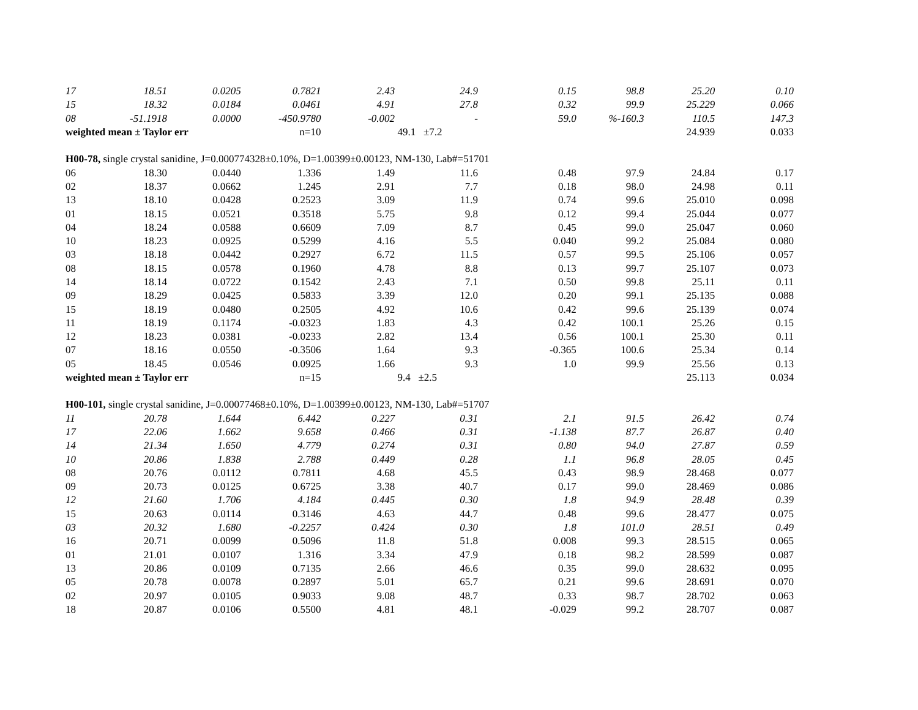| 17 | 18.51 | 0.0205 | 0.7821 | 2.43 | 24.9 | 0.15 | 98.8 | 25.20 | 0.10 |
| 15 | 18.32 | 0.0184 | 0.0461 | 4.91 | 27.8 | 0.32 | 99.9 | 25.229 | 0.066 |
| 08 | -51.1918 | 0.0000 | -450.9780 | -0.002 | - | 59.0 | %-160.3 | 110.5 | 147.3 |
| weighted mean ± Taylor err | | | n=10 | | 49.1 ±7.2 | | | 24.939 | 0.033 |
| H00-78, single crystal sanidine, J=0.000774328±0.10%, D=1.00399±0.00123, NM-130, Lab#=51701 | | | | | | | | | |
| 06 | 18.30 | 0.0440 | 1.336 | 1.49 | 11.6 | 0.48 | 97.9 | 24.84 | 0.17 |
| 02 | 18.37 | 0.0662 | 1.245 | 2.91 | 7.7 | 0.18 | 98.0 | 24.98 | 0.11 |
| 13 | 18.10 | 0.0428 | 0.2523 | 3.09 | 11.9 | 0.74 | 99.6 | 25.010 | 0.098 |
| 01 | 18.15 | 0.0521 | 0.3518 | 5.75 | 9.8 | 0.12 | 99.4 | 25.044 | 0.077 |
| 04 | 18.24 | 0.0588 | 0.6609 | 7.09 | 8.7 | 0.45 | 99.0 | 25.047 | 0.060 |
| 10 | 18.23 | 0.0925 | 0.5299 | 4.16 | 5.5 | 0.040 | 99.2 | 25.084 | 0.080 |
| 03 | 18.18 | 0.0442 | 0.2927 | 6.72 | 11.5 | 0.57 | 99.5 | 25.106 | 0.057 |
| 08 | 18.15 | 0.0578 | 0.1960 | 4.78 | 8.8 | 0.13 | 99.7 | 25.107 | 0.073 |
| 14 | 18.14 | 0.0722 | 0.1542 | 2.43 | 7.1 | 0.50 | 99.8 | 25.11 | 0.11 |
| 09 | 18.29 | 0.0425 | 0.5833 | 3.39 | 12.0 | 0.20 | 99.1 | 25.135 | 0.088 |
| 15 | 18.19 | 0.0480 | 0.2505 | 4.92 | 10.6 | 0.42 | 99.6 | 25.139 | 0.074 |
| 11 | 18.19 | 0.1174 | -0.0323 | 1.83 | 4.3 | 0.42 | 100.1 | 25.26 | 0.15 |
| 12 | 18.23 | 0.0381 | -0.0233 | 2.82 | 13.4 | 0.56 | 100.1 | 25.30 | 0.11 |
| 07 | 18.16 | 0.0550 | -0.3506 | 1.64 | 9.3 | -0.365 | 100.6 | 25.34 | 0.14 |
| 05 | 18.45 | 0.0546 | 0.0925 | 1.66 | 9.3 | 1.0 | 99.9 | 25.56 | 0.13 |
| weighted mean ± Taylor err | | | n=15 | | 9.4 ±2.5 | | | 25.113 | 0.034 |
| H00-101, single crystal sanidine, J=0.00077468±0.10%, D=1.00399±0.00123, NM-130, Lab#=51707 | | | | | | | | | |
| 11 | 20.78 | 1.644 | 6.442 | 0.227 | 0.31 | 2.1 | 91.5 | 26.42 | 0.74 |
| 17 | 22.06 | 1.662 | 9.658 | 0.466 | 0.31 | -1.138 | 87.7 | 26.87 | 0.40 |
| 14 | 21.34 | 1.650 | 4.779 | 0.274 | 0.31 | 0.80 | 94.0 | 27.87 | 0.59 |
| 10 | 20.86 | 1.838 | 2.788 | 0.449 | 0.28 | 1.1 | 96.8 | 28.05 | 0.45 |
| 08 | 20.76 | 0.0112 | 0.7811 | 4.68 | 45.5 | 0.43 | 98.9 | 28.468 | 0.077 |
| 09 | 20.73 | 0.0125 | 0.6725 | 3.38 | 40.7 | 0.17 | 99.0 | 28.469 | 0.086 |
| 12 | 21.60 | 1.706 | 4.184 | 0.445 | 0.30 | 1.8 | 94.9 | 28.48 | 0.39 |
| 15 | 20.63 | 0.0114 | 0.3146 | 4.63 | 44.7 | 0.48 | 99.6 | 28.477 | 0.075 |
| 03 | 20.32 | 1.680 | -0.2257 | 0.424 | 0.30 | 1.8 | 101.0 | 28.51 | 0.49 |
| 16 | 20.71 | 0.0099 | 0.5096 | 11.8 | 51.8 | 0.008 | 99.3 | 28.515 | 0.065 |
| 01 | 21.01 | 0.0107 | 1.316 | 3.34 | 47.9 | 0.18 | 98.2 | 28.599 | 0.087 |
| 13 | 20.86 | 0.0109 | 0.7135 | 2.66 | 46.6 | 0.35 | 99.0 | 28.632 | 0.095 |
| 05 | 20.78 | 0.0078 | 0.2897 | 5.01 | 65.7 | 0.21 | 99.6 | 28.691 | 0.070 |
| 02 | 20.97 | 0.0105 | 0.9033 | 9.08 | 48.7 | 0.33 | 98.7 | 28.702 | 0.063 |
| 18 | 20.87 | 0.0106 | 0.5500 | 4.81 | 48.1 | -0.029 | 99.2 | 28.707 | 0.087 |